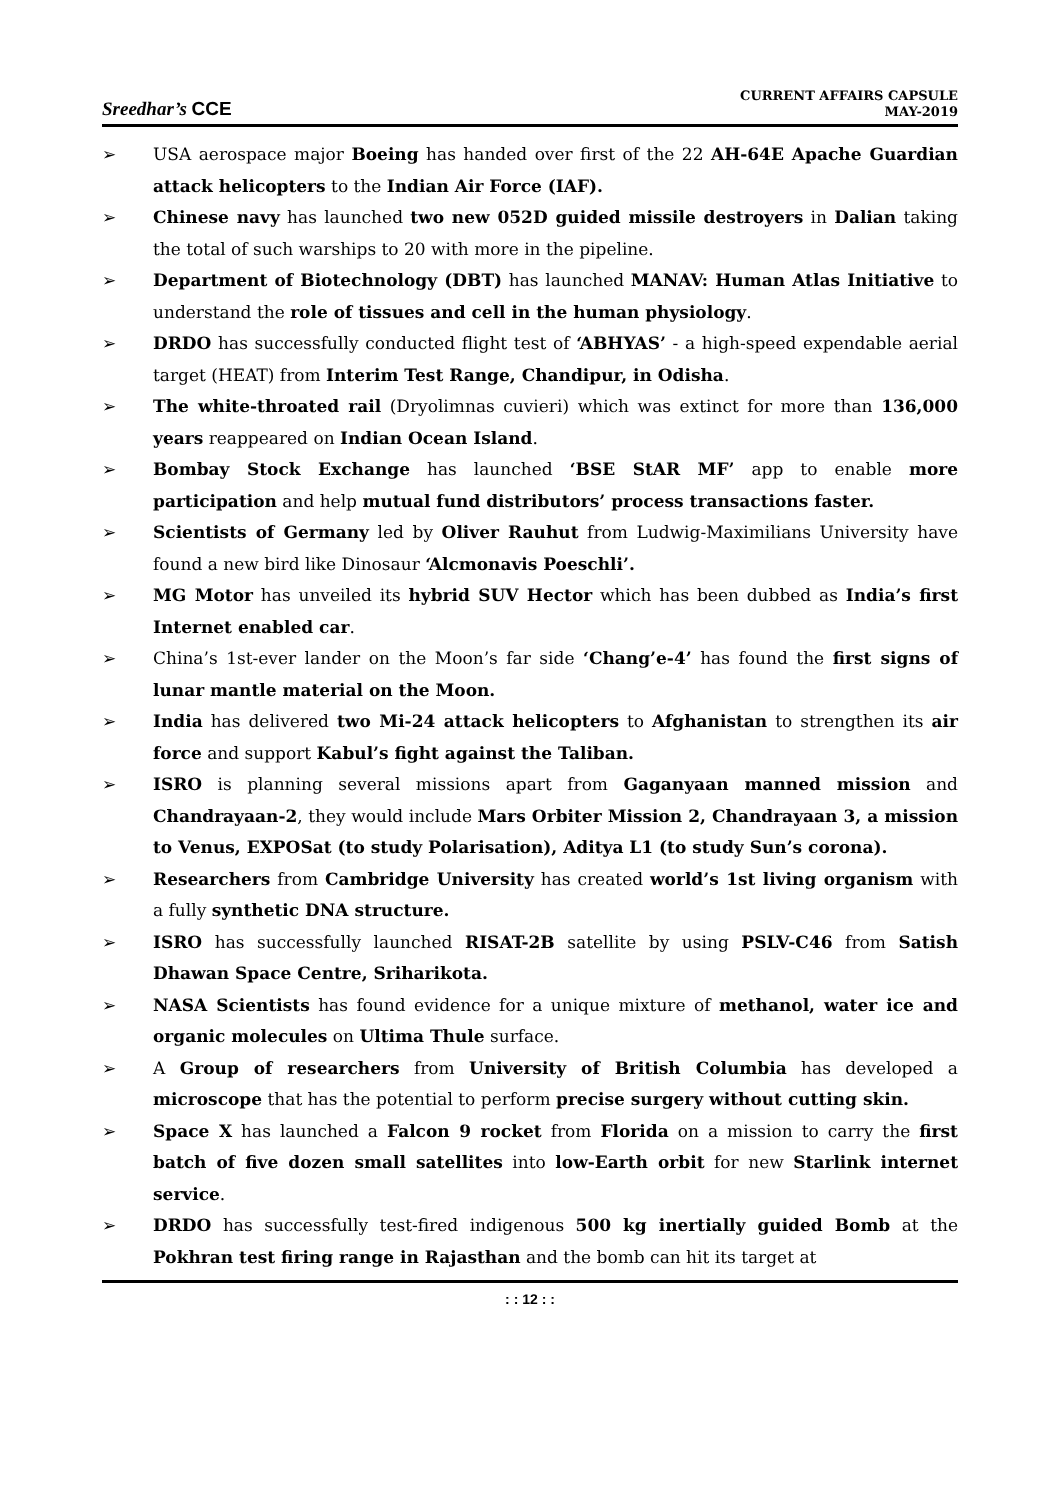Sreedhar’s CCE
CURRENT AFFAIRS CAPSULE
MAY-2019
➢ USA aerospace major Boeing has handed over first of the 22 AH-64E Apache Guardian attack helicopters to the Indian Air Force (IAF).
➢ Chinese navy has launched two new 052D guided missile destroyers in Dalian taking the total of such warships to 20 with more in the pipeline.
➢ Department of Biotechnology (DBT) has launched MANAV: Human Atlas Initiative to understand the role of tissues and cell in the human physiology.
➢ DRDO has successfully conducted flight test of ‘ABHYAS’ - a high-speed expendable aerial target (HEAT) from Interim Test Range, Chandipur, in Odisha.
➢ The white-throated rail (Dryolimnas cuvieri) which was extinct for more than 136,000 years reappeared on Indian Ocean Island.
➢ Bombay Stock Exchange has launched ‘BSE StAR MF’ app to enable more participation and help mutual fund distributors’ process transactions faster.
➢ Scientists of Germany led by Oliver Rauhut from Ludwig-Maximilians University have found a new bird like Dinosaur ‘Alcmonavis Poeschli’.
➢ MG Motor has unveiled its hybrid SUV Hector which has been dubbed as India’s first Internet enabled car.
➢ China’s 1st-ever lander on the Moon’s far side ‘Chang’e-4’ has found the first signs of lunar mantle material on the Moon.
➢ India has delivered two Mi-24 attack helicopters to Afghanistan to strengthen its air force and support Kabul’s fight against the Taliban.
➢ ISRO is planning several missions apart from Gaganyaan manned mission and Chandrayaan-2, they would include Mars Orbiter Mission 2, Chandrayaan 3, a mission to Venus, EXPOSat (to study Polarisation), Aditya L1 (to study Sun’s corona).
➢ Researchers from Cambridge University has created world’s 1st living organism with a fully synthetic DNA structure.
➢ ISRO has successfully launched RISAT-2B satellite by using PSLV-C46 from Satish Dhawan Space Centre, Sriharikota.
➢ NASA Scientists has found evidence for a unique mixture of methanol, water ice and organic molecules on Ultima Thule surface.
➢ A Group of researchers from University of British Columbia has developed a microscope that has the potential to perform precise surgery without cutting skin.
➢ Space X has launched a Falcon 9 rocket from Florida on a mission to carry the first batch of five dozen small satellites into low-Earth orbit for new Starlink internet service.
➢ DRDO has successfully test-fired indigenous 500 kg inertially guided Bomb at the Pokhran test firing range in Rajasthan and the bomb can hit its target at
: : 12 : :